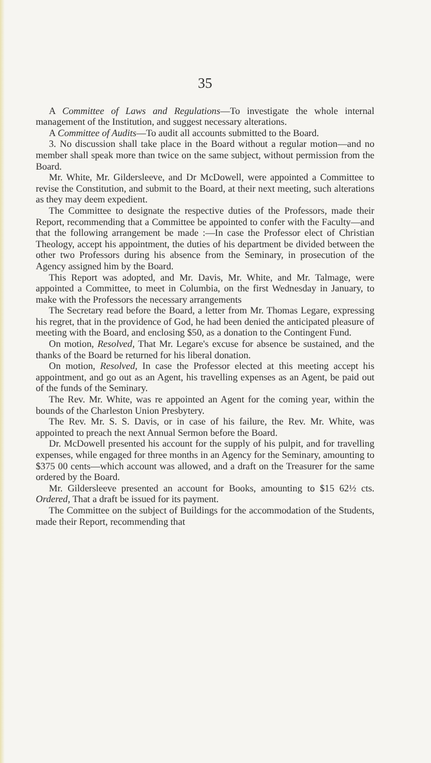35
A Committee of Laws and Regulations—To investigate the whole internal management of the Institution, and suggest necessary alterations.
A Committee of Audits—To audit all accounts submitted to the Board.
3. No discussion shall take place in the Board without a regular motion—and no member shall speak more than twice on the same subject, without permission from the Board.
Mr. White, Mr. Gildersleeve, and Dr McDowell, were appointed a Committee to revise the Constitution, and submit to the Board, at their next meeting, such alterations as they may deem expedient.
The Committee to designate the respective duties of the Professors, made their Report, recommending that a Committee be appointed to confer with the Faculty—and that the following arrangement be made :—In case the Professor elect of Christian Theology, accept his appointment, the duties of his department be divided between the other two Professors during his absence from the Seminary, in prosecution of the Agency assigned him by the Board.
This Report was adopted, and Mr. Davis, Mr. White, and Mr. Talmage, were appointed a Committee, to meet in Columbia, on the first Wednesday in January, to make with the Professors the necessary arrangements
The Secretary read before the Board, a letter from Mr. Thomas Legare, expressing his regret, that in the providence of God, he had been denied the anticipated pleasure of meeting with the Board, and enclosing $50, as a donation to the Contingent Fund.
On motion, Resolved, That Mr. Legare's excuse for absence be sustained, and the thanks of the Board be returned for his liberal donation.
On motion, Resolved, In case the Professor elected at this meeting accept his appointment, and go out as an Agent, his travelling expenses as an Agent, be paid out of the funds of the Seminary.
The Rev. Mr. White, was re appointed an Agent for the coming year, within the bounds of the Charleston Union Presbytery.
The Rev. Mr. S. S. Davis, or in case of his failure, the Rev. Mr. White, was appointed to preach the next Annual Sermon before the Board.
Dr. McDowell presented his account for the supply of his pulpit, and for travelling expenses, while engaged for three months in an Agency for the Seminary, amounting to $375 00 cents—which account was allowed, and a draft on the Treasurer for the same ordered by the Board.
Mr. Gildersleeve presented an account for Books, amounting to $15 62½ cts. Ordered, That a draft be issued for its payment.
The Committee on the subject of Buildings for the accommodation of the Students, made their Report, recommending that